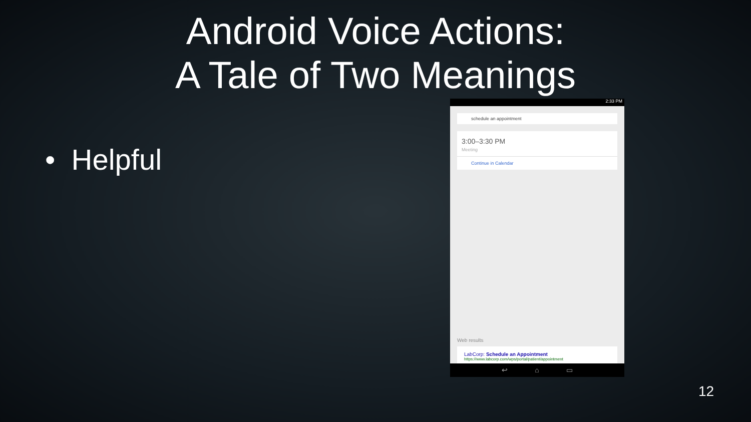Android Voice Actions:
A Tale of Two Meanings
• Helpful
2:33 PM
schedule an appointment
3:00–3:30 PM
Meeting
Continue in Calendar
Web results
LabCorp: Schedule an Appointment
https://www.labcorp.com/wps/portal/patient/appointment
↩ ⌂ ▭
12